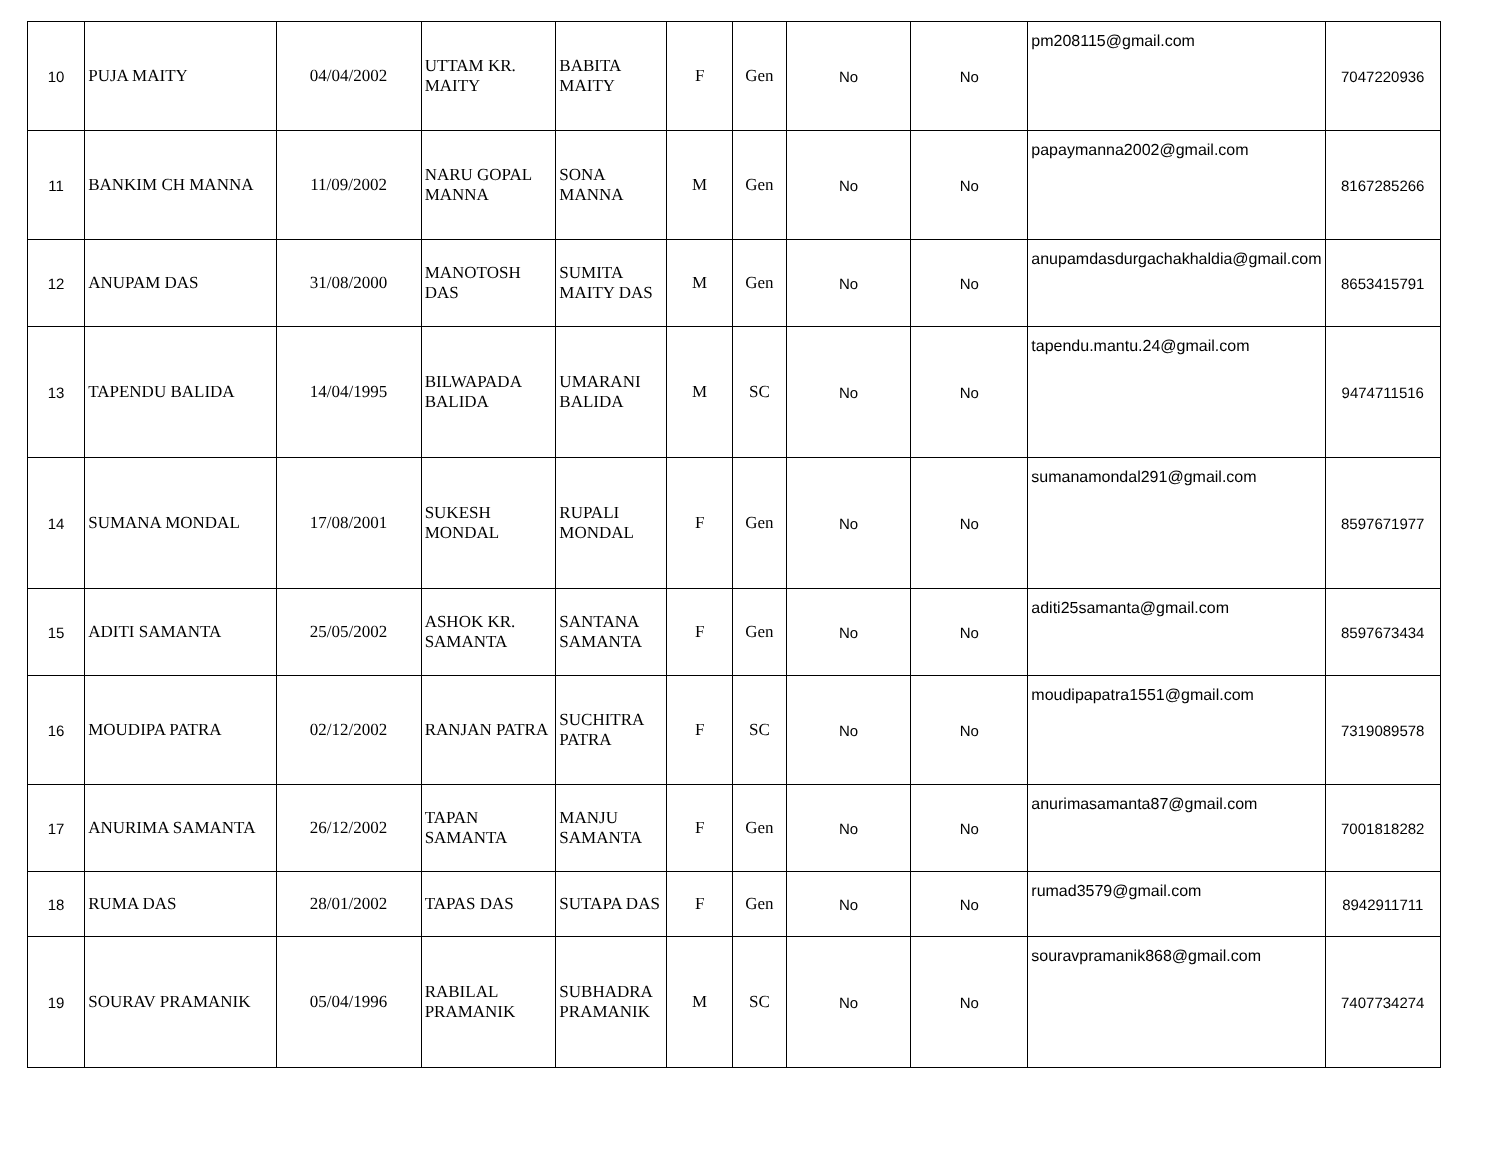| 10 | PUJA MAITY | 04/04/2002 | UTTAM KR. MAITY | BABITA MAITY | F | Gen | No | No | pm208115@gmail.com | 7047220936 |
| 11 | BANKIM CH MANNA | 11/09/2002 | NARU GOPAL MANNA | SONA MANNA | M | Gen | No | No | papaymanna2002@gmail.com | 8167285266 |
| 12 | ANUPAM DAS | 31/08/2000 | MANOTOSH DAS | SUMITA MAITY DAS | M | Gen | No | No | anupamdasdurgachakhaldia@gmail.com | 8653415791 |
| 13 | TAPENDU BALIDA | 14/04/1995 | BILWAPADA BALIDA | UMARANI BALIDA | M | SC | No | No | tapendu.mantu.24@gmail.com | 9474711516 |
| 14 | SUMANA MONDAL | 17/08/2001 | SUKESH MONDAL | RUPALI MONDAL | F | Gen | No | No | sumanamondal291@gmail.com | 8597671977 |
| 15 | ADITI SAMANTA | 25/05/2002 | ASHOK KR. SAMANTA | SANTANA SAMANTA | F | Gen | No | No | aditi25samanta@gmail.com | 8597673434 |
| 16 | MOUDIPA PATRA | 02/12/2002 | RANJAN PATRA | SUCHITRA PATRA | F | SC | No | No | moudipapatra1551@gmail.com | 7319089578 |
| 17 | ANURIMA SAMANTA | 26/12/2002 | TAPAN SAMANTA | MANJU SAMANTA | F | Gen | No | No | anurimasamanta87@gmail.com | 7001818282 |
| 18 | RUMA DAS | 28/01/2002 | TAPAS DAS | SUTAPA DAS | F | Gen | No | No | rumad3579@gmail.com | 8942911711 |
| 19 | SOURAV PRAMANIK | 05/04/1996 | RABILAL PRAMANIK | SUBHADRA PRAMANIK | M | SC | No | No | souravpramanik868@gmail.com | 7407734274 |